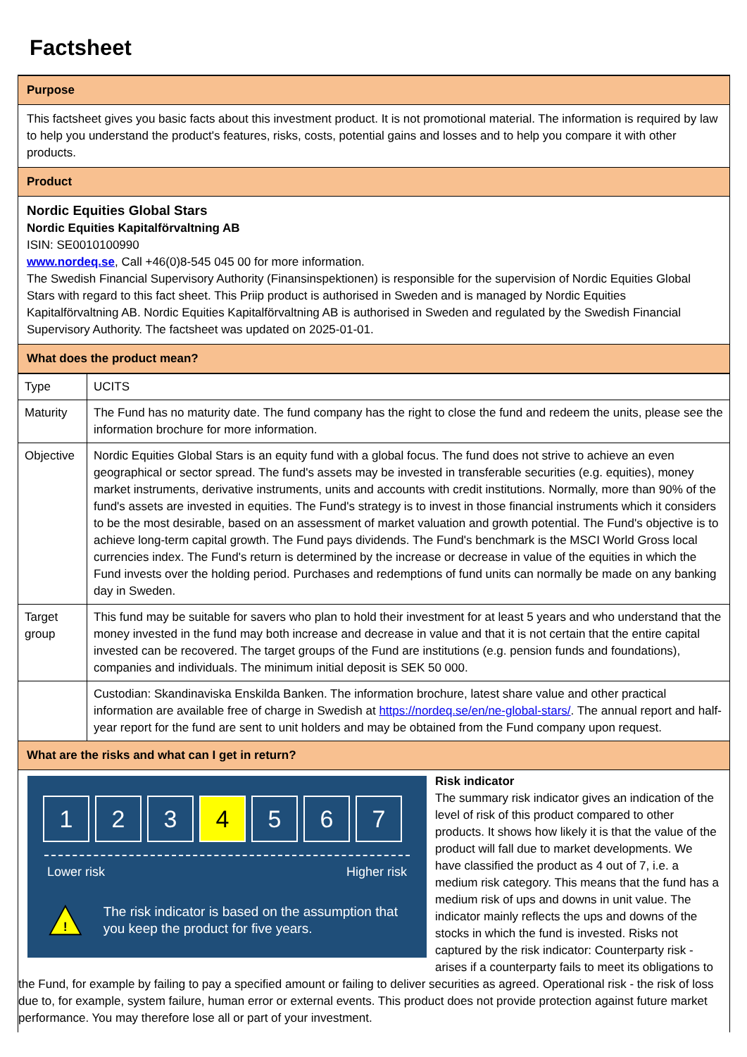Factsheet
Purpose
This factsheet gives you basic facts about this investment product. It is not promotional material. The information is required by law to help you understand the product's features, risks, costs, potential gains and losses and to help you compare it with other products.
Product
Nordic Equities Global Stars
Nordic Equities Kapitalförvaltning AB
ISIN: SE0010100990
www.nordeq.se, Call +46(0)8-545 045 00 for more information.
The Swedish Financial Supervisory Authority (Finansinspektionen) is responsible for the supervision of Nordic Equities Global Stars with regard to this fact sheet. This Priip product is authorised in Sweden and is managed by Nordic Equities Kapitalförvaltning AB. Nordic Equities Kapitalförvaltning AB is authorised in Sweden and regulated by the Swedish Financial Supervisory Authority. The factsheet was updated on 2025-01-01.
What does the product mean?
| Type | UCITS |
| Maturity | The Fund has no maturity date. The fund company has the right to close the fund and redeem the units, please see the information brochure for more information. |
| Objective | Nordic Equities Global Stars is an equity fund with a global focus. The fund does not strive to achieve an even geographical or sector spread. The fund's assets may be invested in transferable securities (e.g. equities), money market instruments, derivative instruments, units and accounts with credit institutions. Normally, more than 90% of the fund's assets are invested in equities. The Fund's strategy is to invest in those financial instruments which it considers to be the most desirable, based on an assessment of market valuation and growth potential. The Fund's objective is to achieve long-term capital growth. The Fund pays dividends. The Fund's benchmark is the MSCI World Gross local currencies index. The Fund's return is determined by the increase or decrease in value of the equities in which the Fund invests over the holding period. Purchases and redemptions of fund units can normally be made on any banking day in Sweden. |
| Target group | This fund may be suitable for savers who plan to hold their investment for at least 5 years and who understand that the money invested in the fund may both increase and decrease in value and that it is not certain that the entire capital invested can be recovered. The target groups of the Fund are institutions (e.g. pension funds and foundations), companies and individuals. The minimum initial deposit is SEK 50 000. |
| | Custodian: Skandinaviska Enskilda Banken. The information brochure, latest share value and other practical information are available free of charge in Swedish at https://nordeq.se/en/ne-global-stars/ . The annual report and half-year report for the fund are sent to unit holders and may be obtained from the Fund company upon request. |
What are the risks and what can I get in return?
1 2 3 4 5 6 7
Lower risk Higher risk
!
The risk indicator is based on the assumption that you keep the product for five years.
Risk indicator
The summary risk indicator gives an indication of the level of risk of this product compared to other products. It shows how likely it is that the value of the product will fall due to market developments. We have classified the product as 4 out of 7, i.e. a medium risk category. This means that the fund has a medium risk of ups and downs in unit value. The indicator mainly reflects the ups and downs of the stocks in which the fund is invested. Risks not captured by the risk indicator: Counterparty risk - arises if a counterparty fails to meet its obligations to the Fund, for example by failing to pay a specified amount or failing to deliver securities as agreed. Operational risk - the risk of loss due to, for example, system failure, human error or external events. This product does not provide protection against future market performance. You may therefore lose all or part of your investment.